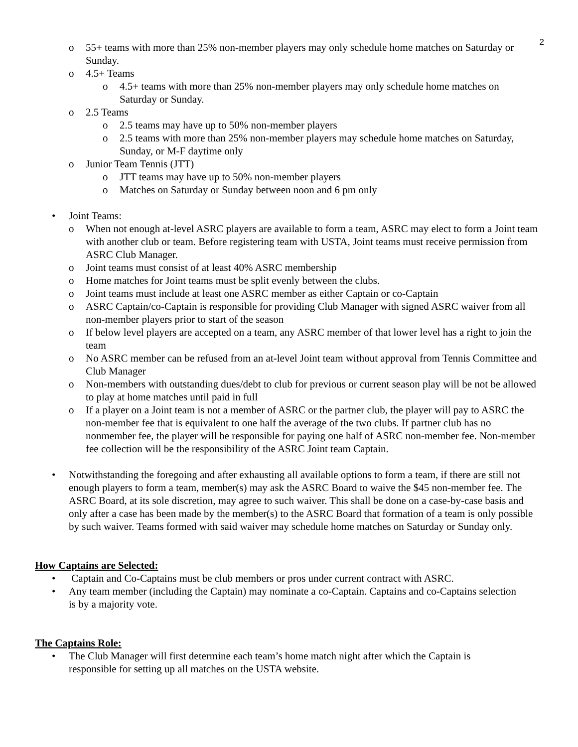2
o 55+ teams with more than 25% non-member players may only schedule home matches on Saturday or Sunday.
o 4.5+ Teams
o 4.5+ teams with more than 25% non-member players may only schedule home matches on Saturday or Sunday.
o 2.5 Teams
o 2.5 teams may have up to 50% non-member players
o 2.5 teams with more than 25% non-member players may schedule home matches on Saturday, Sunday, or M-F daytime only
o Junior Team Tennis (JTT)
o JTT teams may have up to 50% non-member players
o Matches on Saturday or Sunday between noon and 6 pm only
• Joint Teams:
o When not enough at-level ASRC players are available to form a team, ASRC may elect to form a Joint team with another club or team. Before registering team with USTA, Joint teams must receive permission from ASRC Club Manager.
o Joint teams must consist of at least 40% ASRC membership
o Home matches for Joint teams must be split evenly between the clubs.
o Joint teams must include at least one ASRC member as either Captain or co-Captain
o ASRC Captain/co-Captain is responsible for providing Club Manager with signed ASRC waiver from all non-member players prior to start of the season
o If below level players are accepted on a team, any ASRC member of that lower level has a right to join the team
o No ASRC member can be refused from an at-level Joint team without approval from Tennis Committee and Club Manager
o Non-members with outstanding dues/debt to club for previous or current season play will be not be allowed to play at home matches until paid in full
o If a player on a Joint team is not a member of ASRC or the partner club, the player will pay to ASRC the non-member fee that is equivalent to one half the average of the two clubs. If partner club has no nonmember fee, the player will be responsible for paying one half of ASRC non-member fee. Non-member fee collection will be the responsibility of the ASRC Joint team Captain.
• Notwithstanding the foregoing and after exhausting all available options to form a team, if there are still not enough players to form a team, member(s) may ask the ASRC Board to waive the $45 non-member fee. The ASRC Board, at its sole discretion, may agree to such waiver. This shall be done on a case-by-case basis and only after a case has been made by the member(s) to the ASRC Board that formation of a team is only possible by such waiver. Teams formed with said waiver may schedule home matches on Saturday or Sunday only.
How Captains are Selected:
• Captain and Co-Captains must be club members or pros under current contract with ASRC.
• Any team member (including the Captain) may nominate a co-Captain. Captains and co-Captains selection is by a majority vote.
The Captains Role:
• The Club Manager will first determine each team’s home match night after which the Captain is responsible for setting up all matches on the USTA website.